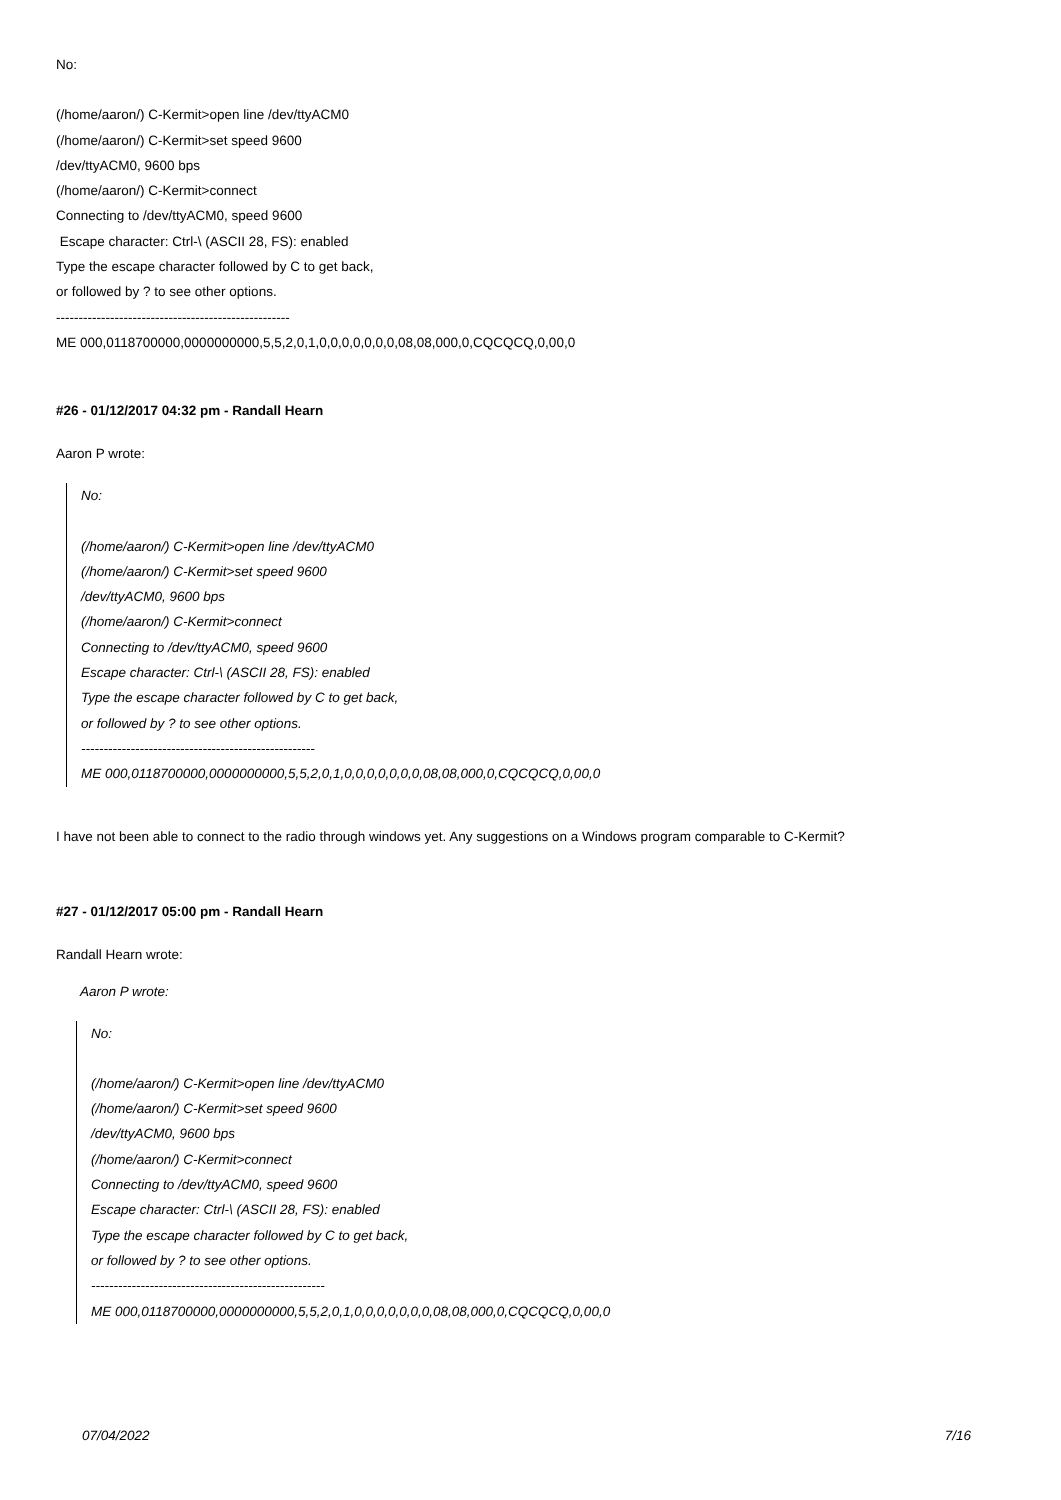No:
(/home/aaron/) C-Kermit>open line /dev/ttyACM0
(/home/aaron/) C-Kermit>set speed 9600
/dev/ttyACM0, 9600 bps
(/home/aaron/) C-Kermit>connect
Connecting to /dev/ttyACM0, speed 9600
Escape character: Ctrl-\ (ASCII 28, FS): enabled
Type the escape character followed by C to get back,
or followed by ? to see other options.
----------------------------------------------------
ME 000,0118700000,0000000000,5,5,2,0,1,0,0,0,0,0,0,0,08,08,000,0,CQCQCQ,0,00,0
#26 - 01/12/2017 04:32 pm - Randall Hearn
Aaron P wrote:
No:
(/home/aaron/) C-Kermit>open line /dev/ttyACM0
(/home/aaron/) C-Kermit>set speed 9600
/dev/ttyACM0, 9600 bps
(/home/aaron/) C-Kermit>connect
Connecting to /dev/ttyACM0, speed 9600
Escape character: Ctrl-\ (ASCII 28, FS): enabled
Type the escape character followed by C to get back,
or followed by ? to see other options.
----------------------------------------------------
ME 000,0118700000,0000000000,5,5,2,0,1,0,0,0,0,0,0,0,08,08,000,0,CQCQCQ,0,00,0
I have not been able to connect to the radio through windows yet. Any suggestions on a Windows program comparable to C-Kermit?
#27 - 01/12/2017 05:00 pm - Randall Hearn
Randall Hearn wrote:
Aaron P wrote:
No:
(/home/aaron/) C-Kermit>open line /dev/ttyACM0
(/home/aaron/) C-Kermit>set speed 9600
/dev/ttyACM0, 9600 bps
(/home/aaron/) C-Kermit>connect
Connecting to /dev/ttyACM0, speed 9600
Escape character: Ctrl-\ (ASCII 28, FS): enabled
Type the escape character followed by C to get back,
or followed by ? to see other options.
----------------------------------------------------
ME 000,0118700000,0000000000,5,5,2,0,1,0,0,0,0,0,0,0,08,08,000,0,CQCQCQ,0,00,0
07/04/2022 7/16